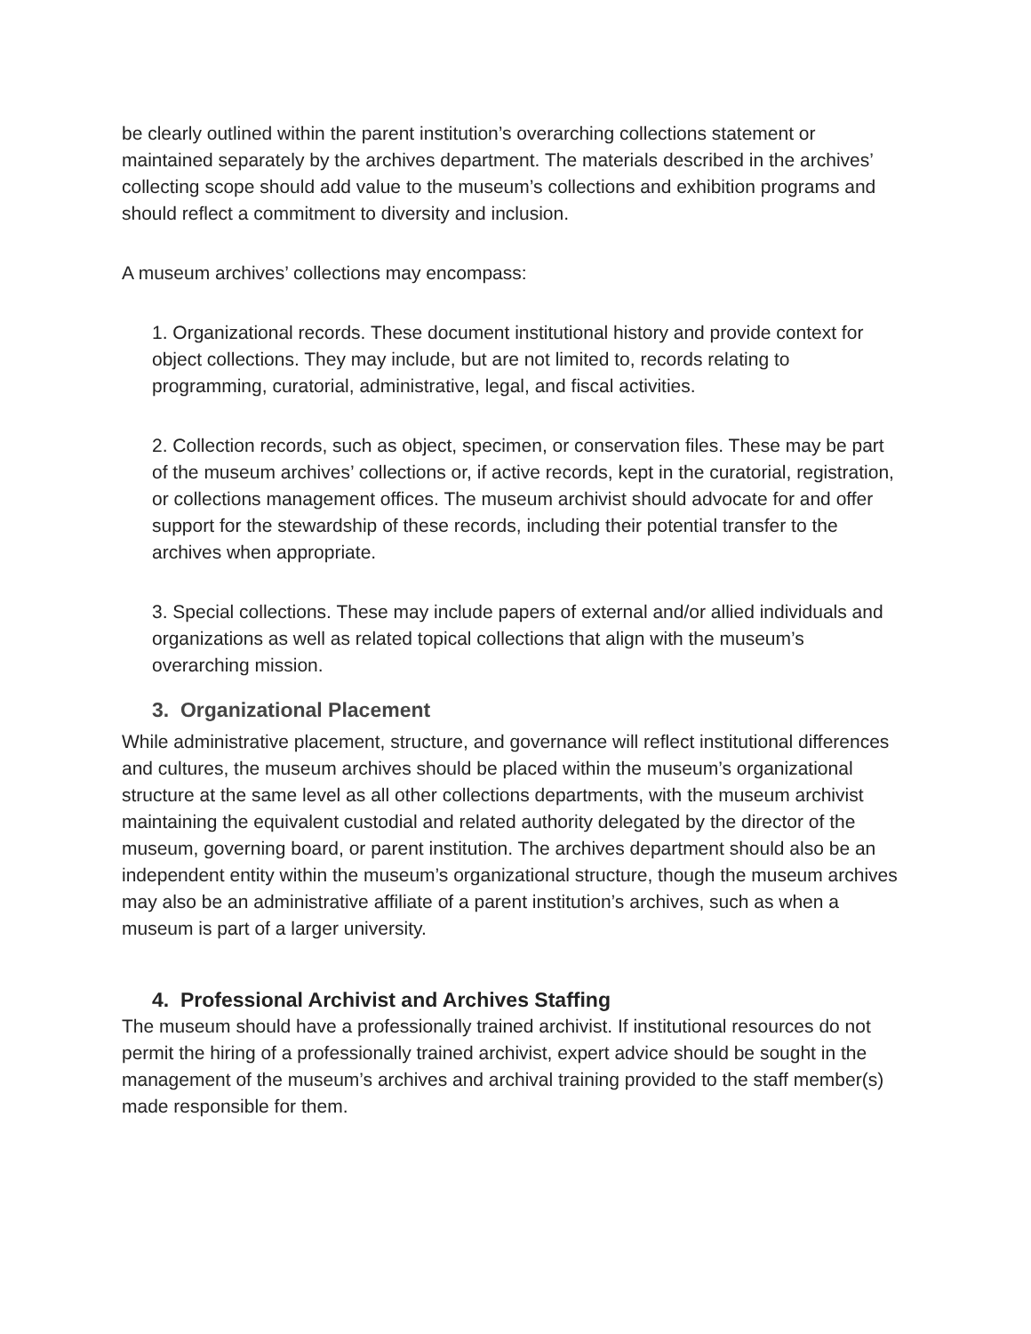be clearly outlined within the parent institution’s overarching collections statement or maintained separately by the archives department. The materials described in the archives’ collecting scope should add value to the museum’s collections and exhibition programs and should reflect a commitment to diversity and inclusion.
A museum archives’ collections may encompass:
1. Organizational records. These document institutional history and provide context for object collections. They may include, but are not limited to, records relating to programming, curatorial, administrative, legal, and fiscal activities.
2. Collection records, such as object, specimen, or conservation files. These may be part of the museum archives’ collections or, if active records, kept in the curatorial, registration, or collections management offices. The museum archivist should advocate for and offer support for the stewardship of these records, including their potential transfer to the archives when appropriate.
3. Special collections. These may include papers of external and/or allied individuals and organizations as well as related topical collections that align with the museum’s overarching mission.
3. Organizational Placement
While administrative placement, structure, and governance will reflect institutional differences and cultures, the museum archives should be placed within the museum’s organizational structure at the same level as all other collections departments, with the museum archivist maintaining the equivalent custodial and related authority delegated by the director of the museum, governing board, or parent institution. The archives department should also be an independent entity within the museum’s organizational structure, though the museum archives may also be an administrative affiliate of a parent institution’s archives, such as when a museum is part of a larger university.
4. Professional Archivist and Archives Staffing
The museum should have a professionally trained archivist. If institutional resources do not permit the hiring of a professionally trained archivist, expert advice should be sought in the management of the museum’s archives and archival training provided to the staff member(s) made responsible for them.